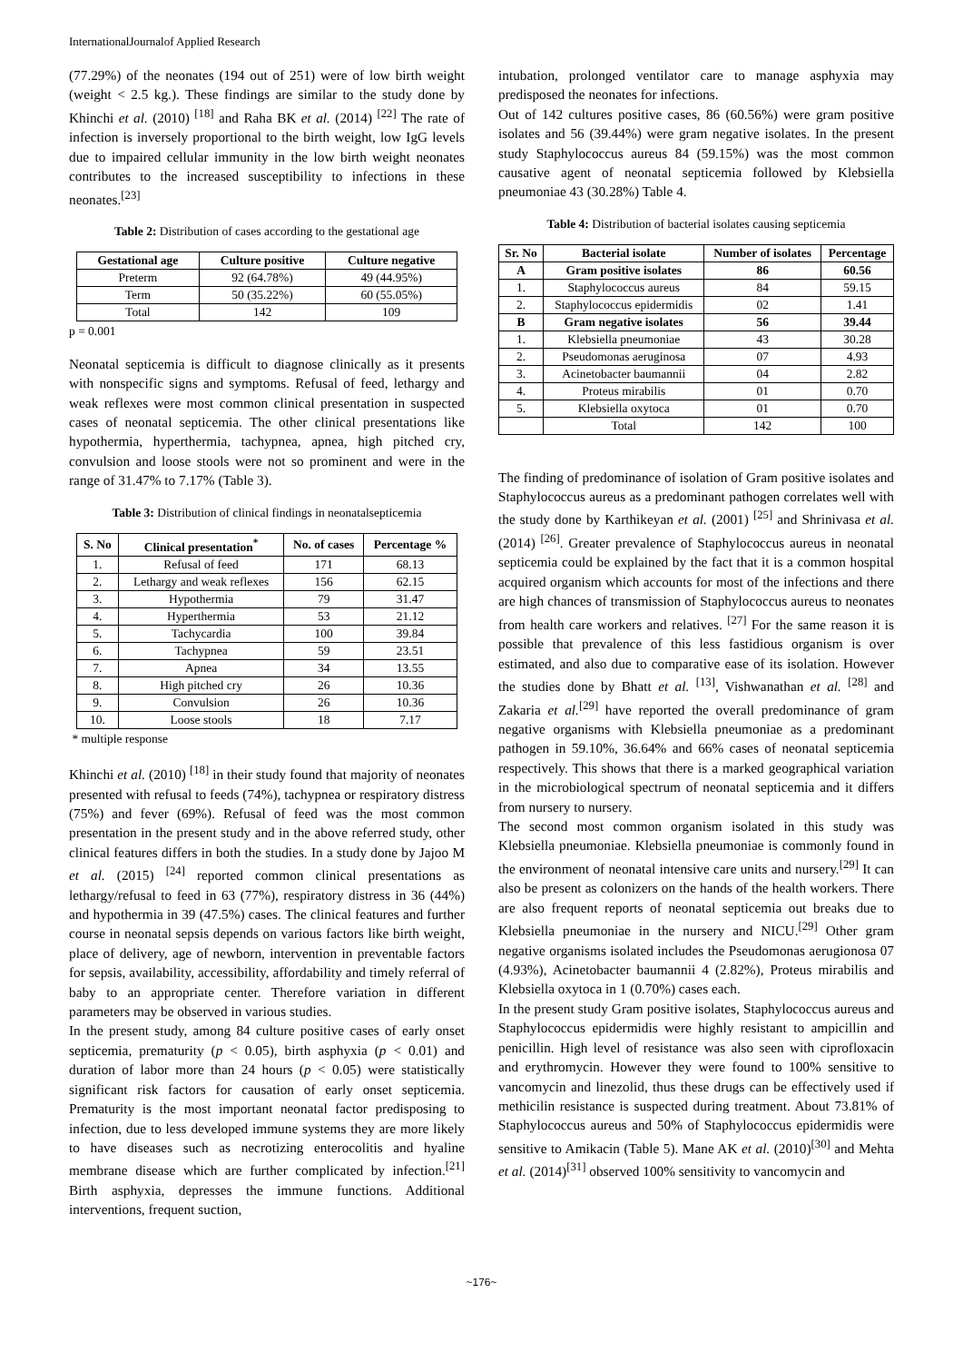InternationalJournalof Applied Research
(77.29%) of the neonates (194 out of 251) were of low birth weight (weight < 2.5 kg.). These findings are similar to the study done by Khinchi et al. (2010) <sup>[18]</sup> and Raha BK et al. (2014) <sup>[22]</sup> The rate of infection is inversely proportional to the birth weight, low IgG levels due to impaired cellular immunity in the low birth weight neonates contributes to the increased susceptibility to infections in these neonates.<sup>[23]</sup>
Table 2: Distribution of cases according to the gestational age
| Gestational age | Culture positive | Culture negative |
| --- | --- | --- |
| Preterm | 92 (64.78%) | 49 (44.95%) |
| Term | 50 (35.22%) | 60 (55.05%) |
| Total | 142 | 109 |
p = 0.001
Neonatal septicemia is difficult to diagnose clinically as it presents with nonspecific signs and symptoms. Refusal of feed, lethargy and weak reflexes were most common clinical presentation in suspected cases of neonatal septicemia. The other clinical presentations like hypothermia, hyperthermia, tachypnea, apnea, high pitched cry, convulsion and loose stools were not so prominent and were in the range of 31.47% to 7.17% (Table 3).
Table 3: Distribution of clinical findings in neonatalsepticemia
| S. No | Clinical presentation<sup>*</sup> | No. of cases | Percentage % |
| --- | --- | --- | --- |
| 1. | Refusal of feed | 171 | 68.13 |
| 2. | Lethargy and weak reflexes | 156 | 62.15 |
| 3. | Hypothermia | 79 | 31.47 |
| 4. | Hyperthermia | 53 | 21.12 |
| 5. | Tachycardia | 100 | 39.84 |
| 6. | Tachypnea | 59 | 23.51 |
| 7. | Apnea | 34 | 13.55 |
| 8. | High pitched cry | 26 | 10.36 |
| 9. | Convulsion | 26 | 10.36 |
| 10. | Loose stools | 18 | 7.17 |
* multiple response
Khinchi et al. (2010) <sup>[18]</sup> in their study found that majority of neonates presented with refusal to feeds (74%), tachypnea or respiratory distress (75%) and fever (69%). Refusal of feed was the most common presentation in the present study and in the above referred study, other clinical features differs in both the studies. In a study done by Jajoo M et al. (2015) <sup>[24]</sup> reported common clinical presentations as lethargy/refusal to feed in 63 (77%), respiratory distress in 36 (44%) and hypothermia in 39 (47.5%) cases. The clinical features and further course in neonatal sepsis depends on various factors like birth weight, place of delivery, age of newborn, intervention in preventable factors for sepsis, availability, accessibility, affordability and timely referral of baby to an appropriate center. Therefore variation in different parameters may be observed in various studies.
In the present study, among 84 culture positive cases of early onset septicemia, prematurity (p < 0.05), birth asphyxia (p < 0.01) and duration of labor more than 24 hours (p < 0.05) were statistically significant risk factors for causation of early onset septicemia. Prematurity is the most important neonatal factor predisposing to infection, due to less developed immune systems they are more likely to have diseases such as necrotizing enterocolitis and hyaline membrane disease which are further complicated by infection.<sup>[21]</sup> Birth asphyxia, depresses the immune functions. Additional interventions, frequent suction,
intubation, prolonged ventilator care to manage asphyxia may predisposed the neonates for infections.
Out of 142 cultures positive cases, 86 (60.56%) were gram positive isolates and 56 (39.44%) were gram negative isolates. In the present study Staphylococcus aureus 84 (59.15%) was the most common causative agent of neonatal septicemia followed by Klebsiella pneumoniae 43 (30.28%) Table 4.
Table 4: Distribution of bacterial isolates causing septicemia
| Sr. No | Bacterial isolate | Number of isolates | Percentage |
| --- | --- | --- | --- |
| A | Gram positive isolates | 86 | 60.56 |
| 1. | Staphylococcus aureus | 84 | 59.15 |
| 2. | Staphylococcus epidermidis | 02 | 1.41 |
| B | Gram negative isolates | 56 | 39.44 |
| 1. | Klebsiella pneumoniae | 43 | 30.28 |
| 2. | Pseudomonas aeruginosa | 07 | 4.93 |
| 3. | Acinetobacter baumannii | 04 | 2.82 |
| 4. | Proteus mirabilis | 01 | 0.70 |
| 5. | Klebsiella oxytoca | 01 | 0.70 |
| | Total | 142 | 100 |
The finding of predominance of isolation of Gram positive isolates and Staphylococcus aureus as a predominant pathogen correlates well with the study done by Karthikeyan et al. (2001) <sup>[25]</sup> and Shrinivasa et al. (2014) <sup>[26]</sup>. Greater prevalence of Staphylococcus aureus in neonatal septicemia could be explained by the fact that it is a common hospital acquired organism which accounts for most of the infections and there are high chances of transmission of Staphylococcus aureus to neonates from health care workers and relatives. <sup>[27]</sup> For the same reason it is possible that prevalence of this less fastidious organism is over estimated, and also due to comparative ease of its isolation. However the studies done by Bhatt et al. <sup>[13]</sup>, Vishwanathan et al. <sup>[28]</sup> and Zakaria et al.<sup>[29]</sup> have reported the overall predominance of gram negative organisms with Klebsiella pneumoniae as a predominant pathogen in 59.10%, 36.64% and 66% cases of neonatal septicemia respectively. This shows that there is a marked geographical variation in the microbiological spectrum of neonatal septicemia and it differs from nursery to nursery.
The second most common organism isolated in this study was Klebsiella pneumoniae. Klebsiella pneumoniae is commonly found in the environment of neonatal intensive care units and nursery.<sup>[29]</sup> It can also be present as colonizers on the hands of the health workers. There are also frequent reports of neonatal septicemia out breaks due to Klebsiella pneumoniae in the nursery and NICU.<sup>[29]</sup> Other gram negative organisms isolated includes the Pseudomonas aerugionosa 07 (4.93%), Acinetobacter baumannii 4 (2.82%), Proteus mirabilis and Klebsiella oxytoca in 1 (0.70%) cases each.
In the present study Gram positive isolates, Staphylococcus aureus and Staphylococcus epidermidis were highly resistant to ampicillin and penicillin. High level of resistance was also seen with ciprofloxacin and erythromycin. However they were found to 100% sensitive to vancomycin and linezolid, thus these drugs can be effectively used if methicilin resistance is suspected during treatment. About 73.81% of Staphylococcus aureus and 50% of Staphylococcus epidermidis were sensitive to Amikacin (Table 5). Mane AK et al. (2010)<sup>[30]</sup> and Mehta et al. (2014)<sup>[31]</sup> observed 100% sensitivity to vancomycin and
~176~